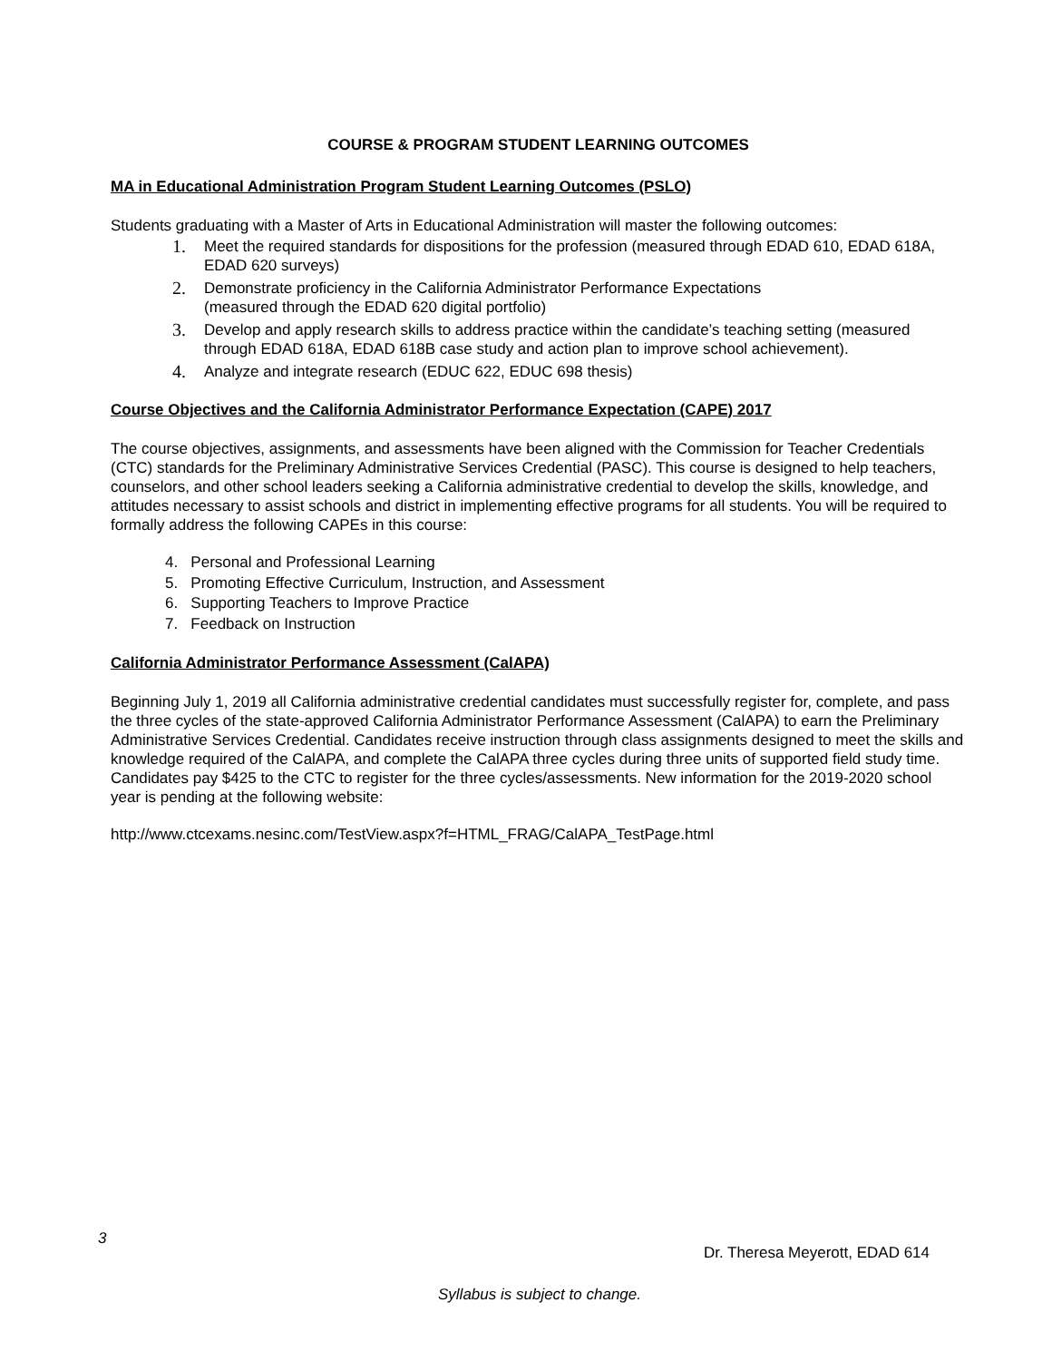COURSE & PROGRAM STUDENT LEARNING OUTCOMES
MA in Educational Administration Program Student Learning Outcomes (PSLO)
Students graduating with a Master of Arts in Educational Administration will master the following outcomes:
1.
Meet the required standards for dispositions for the profession (measured through EDAD 610, EDAD 618A, EDAD 620 surveys)
2.
Demonstrate proficiency in the California Administrator Performance Expectations
(measured through the EDAD 620 digital portfolio)
3.
Develop and apply research skills to address practice within the candidate’s teaching setting (measured through EDAD 618A, EDAD 618B case study and action plan to improve school achievement).
4.
Analyze and integrate research (EDUC 622, EDUC 698 thesis)
Course Objectives and the California Administrator Performance Expectation (CAPE) 2017
The course objectives, assignments, and assessments have been aligned with the Commission for Teacher Credentials (CTC) standards for the Preliminary Administrative Services Credential (PASC). This course is designed to help teachers, counselors, and other school leaders seeking a California administrative credential to develop the skills, knowledge, and attitudes necessary to assist schools and district in implementing effective programs for all students. You will be required to formally address the following CAPEs in this course:
4. Personal and Professional Learning
5. Promoting Effective Curriculum, Instruction, and Assessment
6. Supporting Teachers to Improve Practice
7. Feedback on Instruction
California Administrator Performance Assessment (CalAPA)
Beginning July 1, 2019 all California administrative credential candidates must successfully register for, complete, and pass the three cycles of the state-approved California Administrator Performance Assessment (CalAPA) to earn the Preliminary Administrative Services Credential. Candidates receive instruction through class assignments designed to meet the skills and knowledge required of the CalAPA, and complete the CalAPA three cycles during three units of supported field study time. Candidates pay $425 to the CTC to register for the three cycles/assessments. New information for the 2019-2020 school year is pending at the following website:
http://www.ctcexams.nesinc.com/TestView.aspx?f=HTML_FRAG/CalAPA_TestPage.html
3
Dr. Theresa Meyerott, EDAD 614
Syllabus is subject to change.